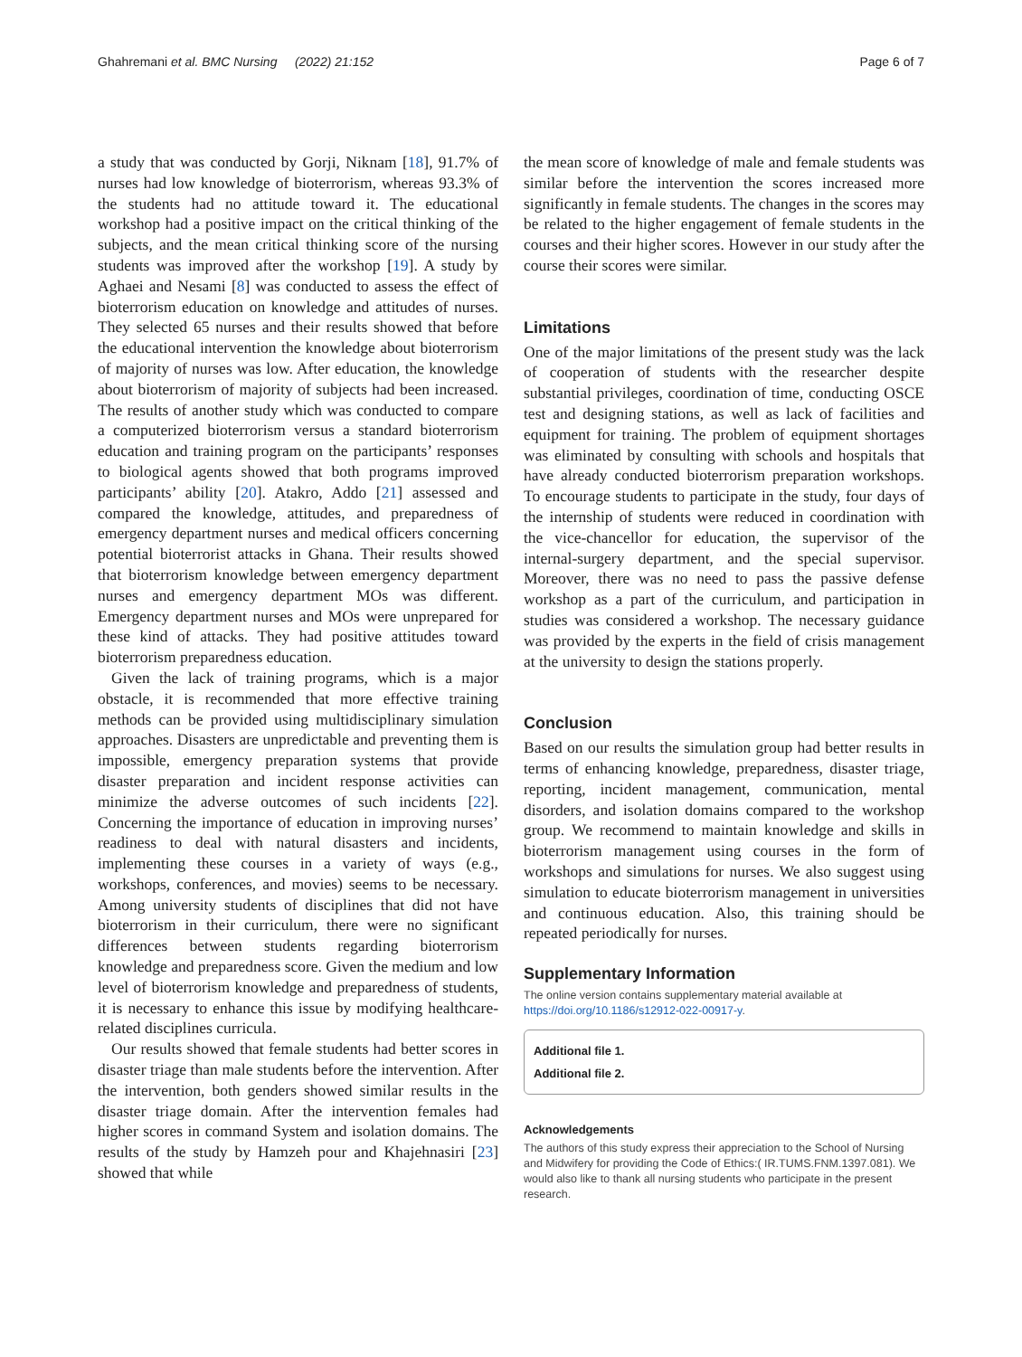Ghahremani et al. BMC Nursing (2022) 21:152 Page 6 of 7
a study that was conducted by Gorji, Niknam [18], 91.7% of nurses had low knowledge of bioterrorism, whereas 93.3% of the students had no attitude toward it. The educational workshop had a positive impact on the critical thinking of the subjects, and the mean critical thinking score of the nursing students was improved after the workshop [19]. A study by Aghaei and Nesami [8] was conducted to assess the effect of bioterrorism education on knowledge and attitudes of nurses. They selected 65 nurses and their results showed that before the educational intervention the knowledge about bioterrorism of majority of nurses was low. After education, the knowledge about bioterrorism of majority of subjects had been increased. The results of another study which was conducted to compare a computerized bioterrorism versus a standard bioterrorism education and training program on the participants’ responses to biological agents showed that both programs improved participants’ ability [20]. Atakro, Addo [21] assessed and compared the knowledge, attitudes, and preparedness of emergency department nurses and medical officers concerning potential bioterrorist attacks in Ghana. Their results showed that bioterrorism knowledge between emergency department nurses and emergency department MOs was different. Emergency department nurses and MOs were unprepared for these kind of attacks. They had positive attitudes toward bioterrorism preparedness education.
Given the lack of training programs, which is a major obstacle, it is recommended that more effective training methods can be provided using multidisciplinary simulation approaches. Disasters are unpredictable and preventing them is impossible, emergency preparation systems that provide disaster preparation and incident response activities can minimize the adverse outcomes of such incidents [22]. Concerning the importance of education in improving nurses’ readiness to deal with natural disasters and incidents, implementing these courses in a variety of ways (e.g., workshops, conferences, and movies) seems to be necessary. Among university students of disciplines that did not have bioterrorism in their curriculum, there were no significant differences between students regarding bioterrorism knowledge and preparedness score. Given the medium and low level of bioterrorism knowledge and preparedness of students, it is necessary to enhance this issue by modifying healthcare-related disciplines curricula.
Our results showed that female students had better scores in disaster triage than male students before the intervention. After the intervention, both genders showed similar results in the disaster triage domain. After the intervention females had higher scores in command System and isolation domains. The results of the study by Hamzeh pour and Khajehnasiri [23] showed that while
the mean score of knowledge of male and female students was similar before the intervention the scores increased more significantly in female students. The changes in the scores may be related to the higher engagement of female students in the courses and their higher scores. However in our study after the course their scores were similar.
Limitations
One of the major limitations of the present study was the lack of cooperation of students with the researcher despite substantial privileges, coordination of time, conducting OSCE test and designing stations, as well as lack of facilities and equipment for training. The problem of equipment shortages was eliminated by consulting with schools and hospitals that have already conducted bioterrorism preparation workshops. To encourage students to participate in the study, four days of the internship of students were reduced in coordination with the vice-chancellor for education, the supervisor of the internal-surgery department, and the special supervisor. Moreover, there was no need to pass the passive defense workshop as a part of the curriculum, and participation in studies was considered a workshop. The necessary guidance was provided by the experts in the field of crisis management at the university to design the stations properly.
Conclusion
Based on our results the simulation group had better results in terms of enhancing knowledge, preparedness, disaster triage, reporting, incident management, communication, mental disorders, and isolation domains compared to the workshop group. We recommend to maintain knowledge and skills in bioterrorism management using courses in the form of workshops and simulations for nurses. We also suggest using simulation to educate bioterrorism management in universities and continuous education. Also, this training should be repeated periodically for nurses.
Supplementary Information
The online version contains supplementary material available at https://doi.org/10.1186/s12912-022-00917-y.
Additional file 1.
Additional file 2.
Acknowledgements
The authors of this study express their appreciation to the School of Nursing and Midwifery for providing the Code of Ethics:( IR.TUMS.FNM.1397.081). We would also like to thank all nursing students who participate in the present research.